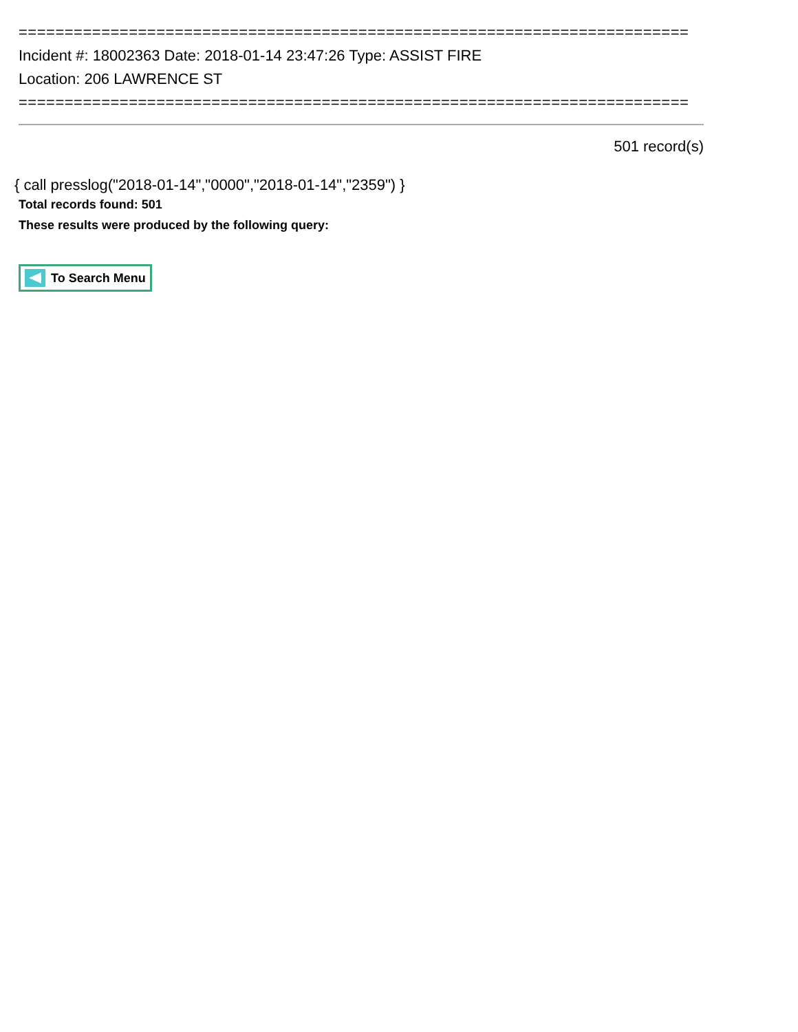=========================================================================
Incident #: 18002363 Date: 2018-01-14 23:47:26 Type: ASSIST FIRE
Location: 206 LAWRENCE ST
=========================================================================
501 record(s)
{ call presslog("2018-01-14","0000","2018-01-14","2359") }
Total records found: 501
These results were produced by the following query:
To Search Menu